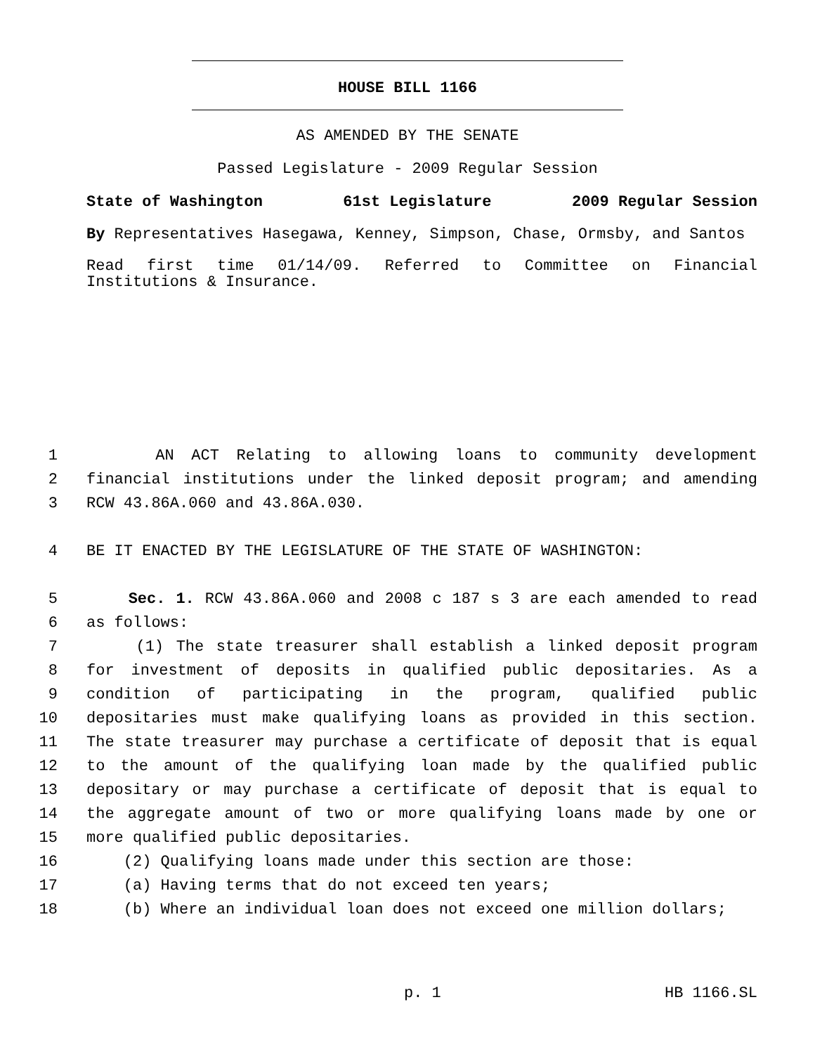HOUSE BILL 1166
AS AMENDED BY THE SENATE
Passed Legislature - 2009 Regular Session
State of Washington 61st Legislature 2009 Regular Session
By Representatives Hasegawa, Kenney, Simpson, Chase, Ormsby, and Santos
Read first time 01/14/09. Referred to Committee on Financial Institutions & Insurance.
1 AN ACT Relating to allowing loans to community development
2 financial institutions under the linked deposit program; and amending
3 RCW 43.86A.060 and 43.86A.030.
4 BE IT ENACTED BY THE LEGISLATURE OF THE STATE OF WASHINGTON:
5 Sec. 1. RCW 43.86A.060 and 2008 c 187 s 3 are each amended to read
6 as follows:
7 (1) The state treasurer shall establish a linked deposit program
8 for investment of deposits in qualified public depositaries. As a
9 condition of participating in the program, qualified public
10 depositaries must make qualifying loans as provided in this section.
11 The state treasurer may purchase a certificate of deposit that is equal
12 to the amount of the qualifying loan made by the qualified public
13 depositary or may purchase a certificate of deposit that is equal to
14 the aggregate amount of two or more qualifying loans made by one or
15 more qualified public depositaries.
16 (2) Qualifying loans made under this section are those:
17 (a) Having terms that do not exceed ten years;
18 (b) Where an individual loan does not exceed one million dollars;
p. 1 HB 1166.SL